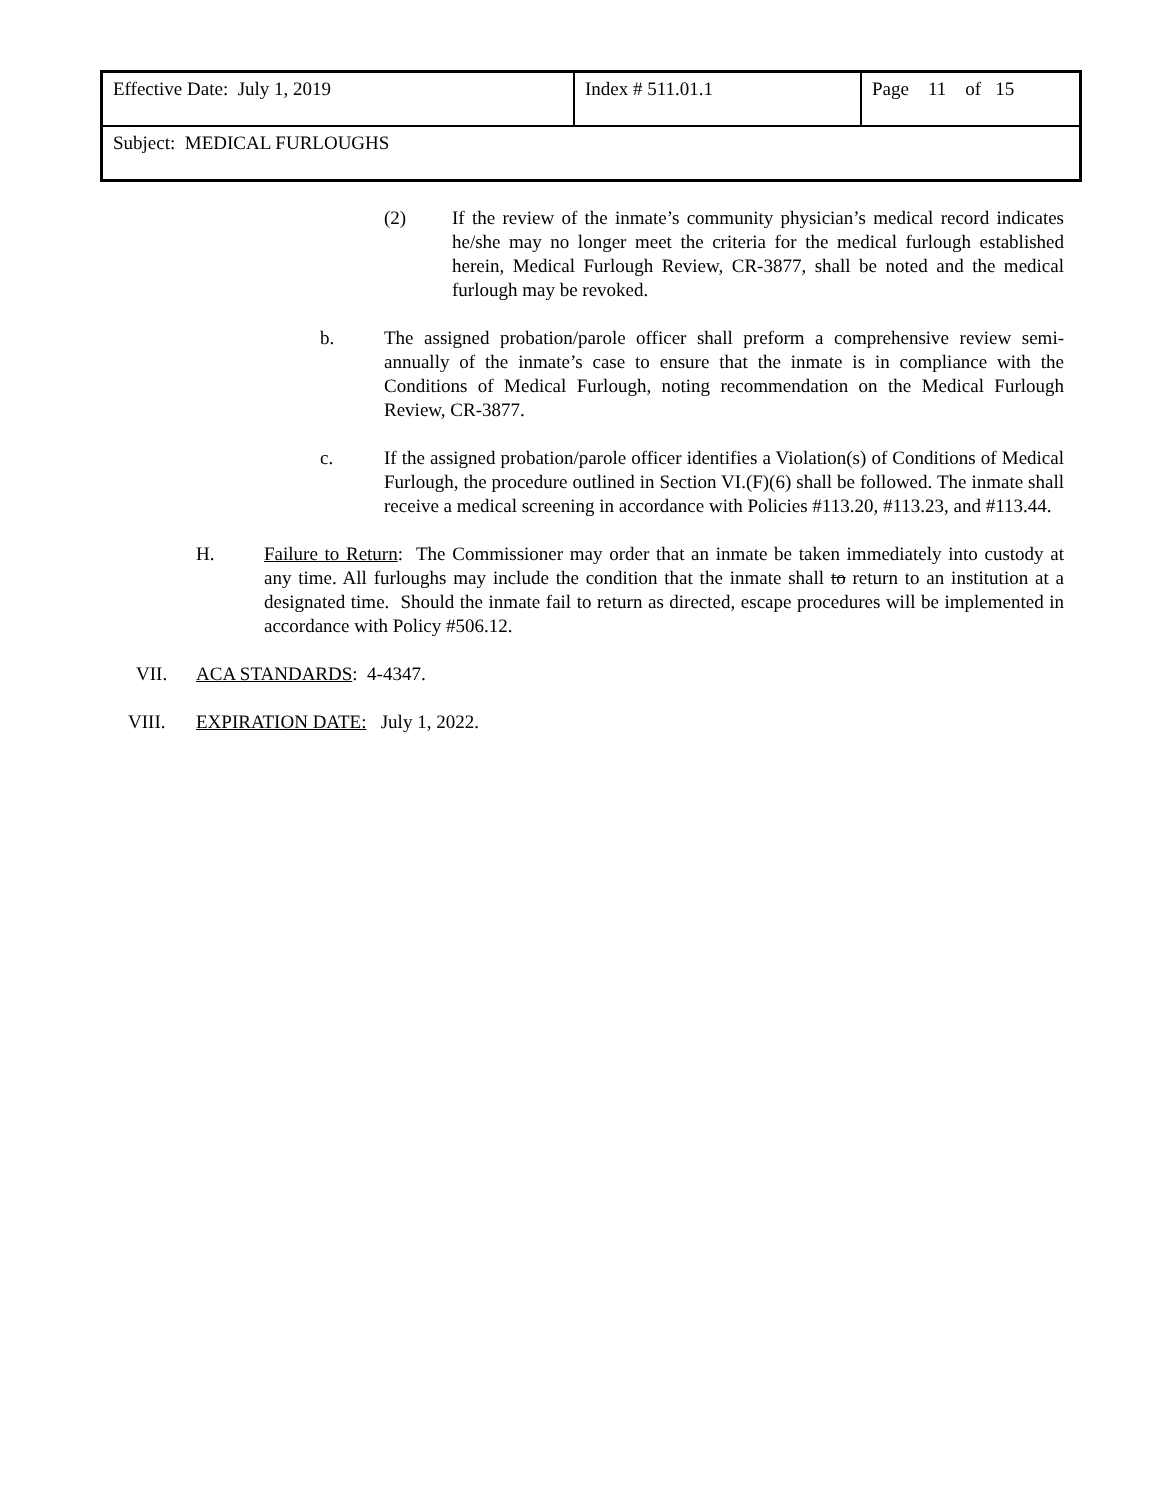| Effective Date: July 1, 2019 | Index # 511.01.1 | Page 11 of 15 |
| Subject: MEDICAL FURLOUGHS | | |
(2) If the review of the inmate’s community physician’s medical record indicates he/she may no longer meet the criteria for the medical furlough established herein, Medical Furlough Review, CR-3877, shall be noted and the medical furlough may be revoked.
b. The assigned probation/parole officer shall preform a comprehensive review semi-annually of the inmate’s case to ensure that the inmate is in compliance with the Conditions of Medical Furlough, noting recommendation on the Medical Furlough Review, CR-3877.
c. If the assigned probation/parole officer identifies a Violation(s) of Conditions of Medical Furlough, the procedure outlined in Section VI.(F)(6) shall be followed. The inmate shall receive a medical screening in accordance with Policies #113.20, #113.23, and #113.44.
H. Failure to Return: The Commissioner may order that an inmate be taken immediately into custody at any time. All furloughs may include the condition that the inmate shall to return to an institution at a designated time. Should the inmate fail to return as directed, escape procedures will be implemented in accordance with Policy #506.12.
VII. ACA STANDARDS: 4-4347.
VIII. EXPIRATION DATE: July 1, 2022.